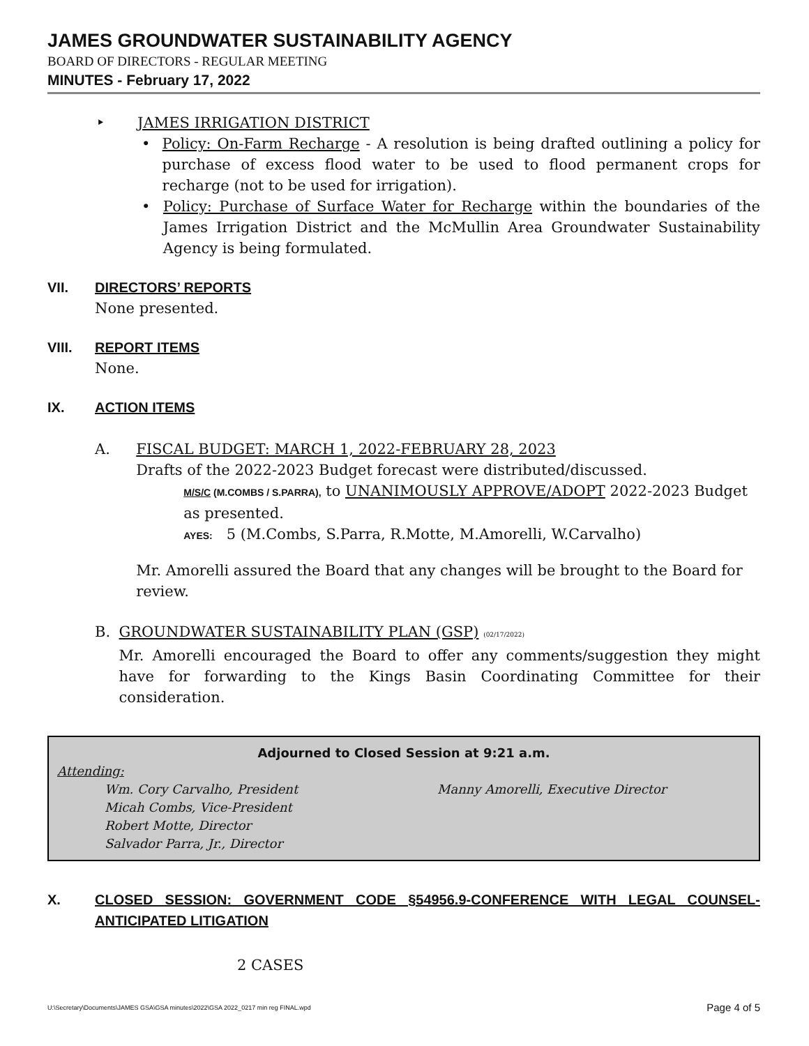JAMES GROUNDWATER SUSTAINABILITY AGENCY
BOARD OF DIRECTORS - REGULAR MEETING
MINUTES - February 17, 2022
‣ JAMES IRRIGATION DISTRICT
• Policy: On-Farm Recharge - A resolution is being drafted outlining a policy for purchase of excess flood water to be used to flood permanent crops for recharge (not to be used for irrigation).
• Policy: Purchase of Surface Water for Recharge within the boundaries of the James Irrigation District and the McMullin Area Groundwater Sustainability Agency is being formulated.
VII. DIRECTORS’ REPORTS
None presented.
VIII. REPORT ITEMS
None.
IX. ACTION ITEMS
A. FISCAL BUDGET: MARCH 1, 2022-FEBRUARY 28, 2023
Drafts of the 2022-2023 Budget forecast were distributed/discussed.
M/S/C (M.COMBS / S.PARRA), to UNANIMOUSLY APPROVE/ADOPT 2022-2023 Budget as presented.
AYES: 5 (M.Combs, S.Parra, R.Motte, M.Amorelli, W.Carvalho)
Mr. Amorelli assured the Board that any changes will be brought to the Board for review.
B. GROUNDWATER SUSTAINABILITY PLAN (GSP) (02/17/2022)
Mr. Amorelli encouraged the Board to offer any comments/suggestion they might have for forwarding to the Kings Basin Coordinating Committee for their consideration.
Adjourned to Closed Session at 9:21 a.m.
Attending:
Wm. Cory Carvalho, President
Micah Combs, Vice-President
Robert Motte, Director
Salvador Parra, Jr., Director
Manny Amorelli, Executive Director
X. CLOSED SESSION: GOVERNMENT CODE §54956.9-CONFERENCE WITH LEGAL COUNSEL-ANTICIPATED LITIGATION
2 CASES
U:\Secretary\Documents\JAMES GSA\GSA minutes\2022\GSA 2022_0217 min reg FINAL.wpd Page 4 of 5